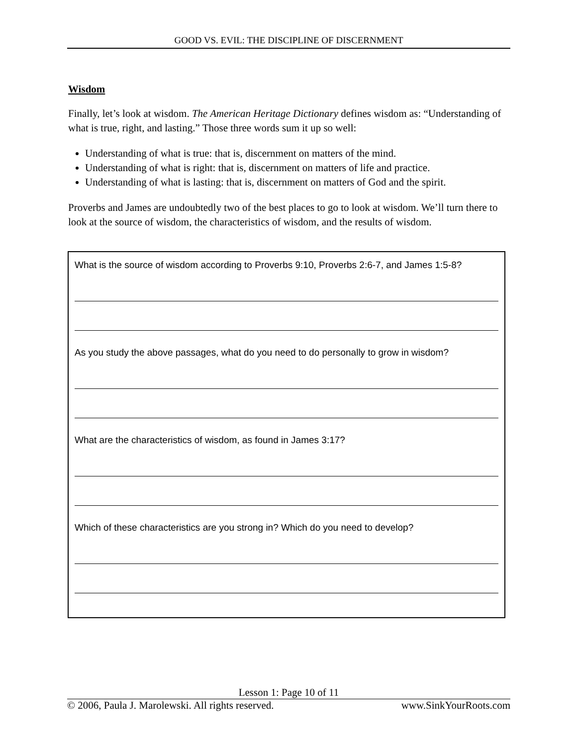GOOD VS. EVIL: THE DISCIPLINE OF DISCERNMENT
Wisdom
Finally, let’s look at wisdom. The American Heritage Dictionary defines wisdom as: “Understanding of what is true, right, and lasting.” Those three words sum it up so well:
Understanding of what is true: that is, discernment on matters of the mind.
Understanding of what is right: that is, discernment on matters of life and practice.
Understanding of what is lasting: that is, discernment on matters of God and the spirit.
Proverbs and James are undoubtedly two of the best places to go to look at wisdom. We’ll turn there to look at the source of wisdom, the characteristics of wisdom, and the results of wisdom.
What is the source of wisdom according to Proverbs 9:10, Proverbs 2:6-7, and James 1:5-8?
As you study the above passages, what do you need to do personally to grow in wisdom?
What are the characteristics of wisdom, as found in James 3:17?
Which of these characteristics are you strong in? Which do you need to develop?
Lesson 1: Page 10 of 11
© 2006, Paula J. Marolewski. All rights reserved. www.SinkYourRoots.com